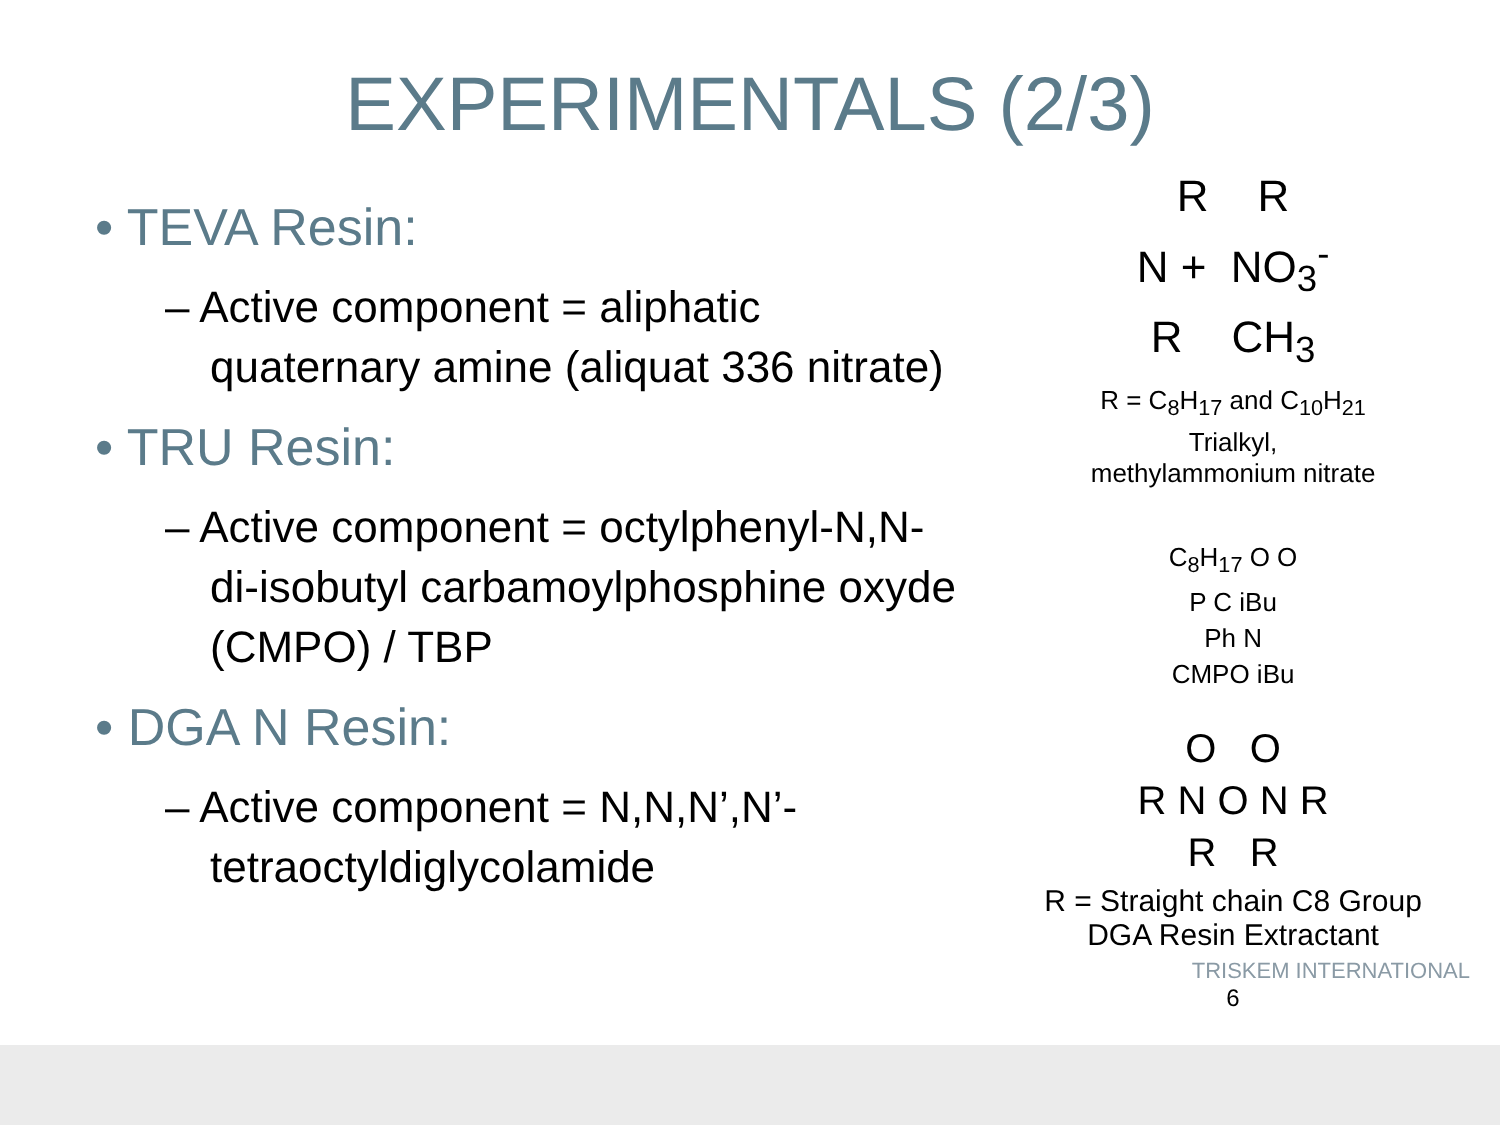EXPERIMENTALS (2/3)
• TEVA Resin:
– Active component = aliphatic quaternary amine (aliquat 336 nitrate)
• TRU Resin:
– Active component = octylphenyl-N,N-di-isobutyl carbamoylphosphine oxyde (CMPO) / TBP
• DGA N Resin:
– Active component = N,N,N’,N’-tetraoctyldiglycolamide
R R
N + NO<sub>3</sub><sup>-</sup>
R CH<sub>3</sub>
R = C<sub>8</sub>H<sub>17</sub> and C<sub>10</sub>H<sub>21</sub>
Trialkyl,
methylammonium nitrate
C<sub>8</sub>H<sub>17</sub> O O
P C iBu
Ph N
CMPO iBu
O O
R N O N R
R R
R = Straight chain C8 Group
DGA Resin Extractant
TRISKEM INTERNATIONAL
6